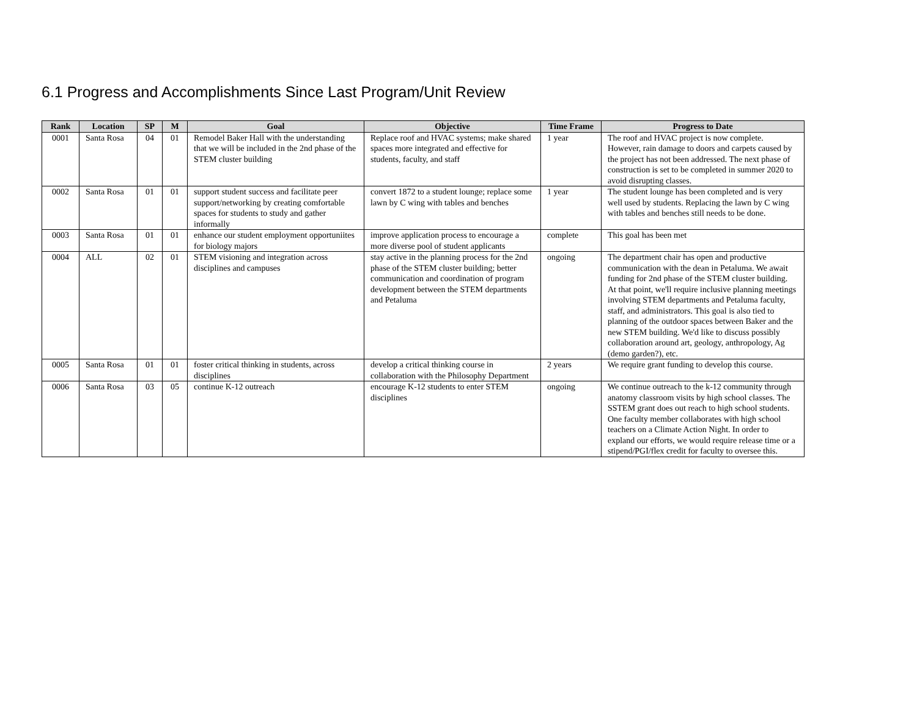6.1 Progress and Accomplishments Since Last Program/Unit Review
| Rank | Location | SP | M | Goal | Objective | Time Frame | Progress to Date |
| --- | --- | --- | --- | --- | --- | --- | --- |
| 0001 | Santa Rosa | 04 | 01 | Remodel Baker Hall with the understanding that we will be included in the 2nd phase of the STEM cluster building | Replace roof and HVAC systems; make shared spaces more integrated and effective for students, faculty, and staff | 1 year | The roof and HVAC project is now complete. However, rain damage to doors and carpets caused by the project has not been addressed. The next phase of construction is set to be completed in summer 2020 to avoid disrupting classes. |
| 0002 | Santa Rosa | 01 | 01 | support student success and facilitate peer support/networking by creating comfortable spaces for students to study and gather informally | convert 1872 to a student lounge; replace some lawn by C wing with tables and benches | 1 year | The student lounge has been completed and is very well used by students. Replacing the lawn by C wing with tables and benches still needs to be done. |
| 0003 | Santa Rosa | 01 | 01 | enhance our student employment opportuniites for biology majors | improve application process to encourage a more diverse pool of student applicants | complete | This goal has been met |
| 0004 | ALL | 02 | 01 | STEM visioning and integration across disciplines and campuses | stay active in the planning process for the 2nd phase of the STEM cluster building; better communication and coordination of program development between the STEM departments and Petaluma | ongoing | The department chair has open and productive communication with the dean in Petaluma. We await funding for 2nd phase of the STEM cluster building. At that point, we'll require inclusive planning meetings involving STEM departments and Petaluma faculty, staff, and administrators. This goal is also tied to planning of the outdoor spaces between Baker and the new STEM building. We'd like to discuss possibly collaboration around art, geology, anthropology, Ag (demo garden?), etc. |
| 0005 | Santa Rosa | 01 | 01 | foster critical thinking in students, across disciplines | develop a critical thinking course in collaboration with the Philosophy Department | 2 years | We require grant funding to develop this course. |
| 0006 | Santa Rosa | 03 | 05 | continue K-12 outreach | encourage K-12 students to enter STEM disciplines | ongoing | We continue outreach to the k-12 community through anatomy classroom visits by high school classes. The SSTEM grant does out reach to high school students. One faculty member collaborates with high school teachers on a Climate Action Night. In order to expland our efforts, we would require release time or a stipend/PGI/flex credit for faculty to oversee this. |